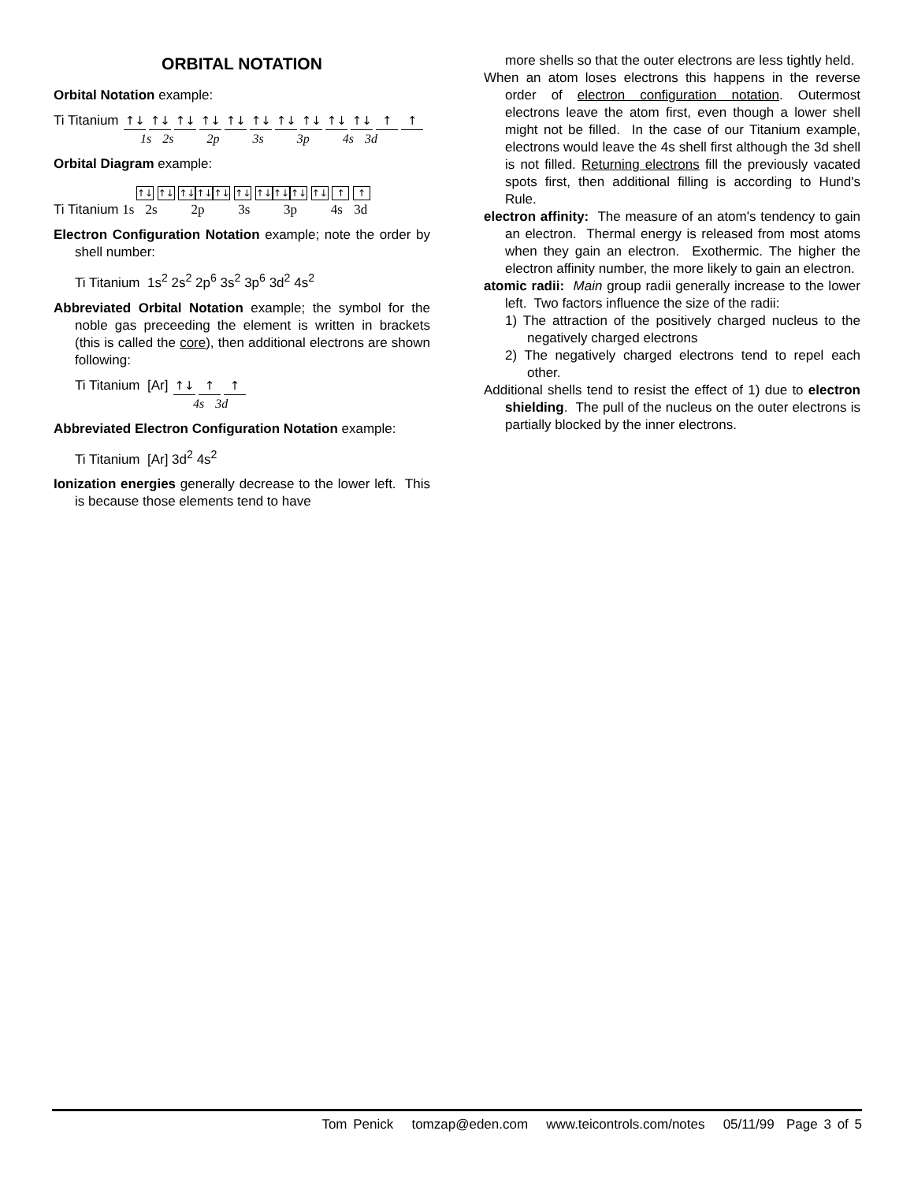ORBITAL NOTATION
Orbital Notation example:
Ti Titanium ↑↓ ↑↓ ↑↓ ↑↓ ↑↓ ↑↓ ↑↓ ↑↓ ↑↓ ↑↓ ↑ ↑
1s 2s 2p 3s 3p 4s 3d
Orbital Diagram example:
↑↓ ↑↓ ↑↓ ↑↓ ↑↓ ↑↓ ↑↓ ↑↓ ↑↓ ↑↓ ↑ ↑
Ti Titanium 1s 2s 2p 3s 3p 4s 3d
Electron Configuration Notation example; note the order by shell number:
Ti Titanium 1s<sup>2</sup> 2s<sup>2</sup> 2p<sup>6</sup> 3s<sup>2</sup> 3p<sup>6</sup> 3d<sup>2</sup> 4s<sup>2</sup>
Abbreviated Orbital Notation example; the symbol for the noble gas preceeding the element is written in brackets (this is called the core), then additional electrons are shown following:
Ti Titanium [Ar] ↑↓ ↑ ↑
4s 3d
Abbreviated Electron Configuration Notation example:
Ti Titanium [Ar] 3d<sup>2</sup> 4s<sup>2</sup>
Ionization energies generally decrease to the lower left. This is because those elements tend to have
more shells so that the outer electrons are less tightly held.
When an atom loses electrons this happens in the reverse order of electron configuration notation. Outermost electrons leave the atom first, even though a lower shell might not be filled. In the case of our Titanium example, electrons would leave the 4s shell first although the 3d shell is not filled. Returning electrons fill the previously vacated spots first, then additional filling is according to Hund's Rule.
electron affinity: The measure of an atom's tendency to gain an electron. Thermal energy is released from most atoms when they gain an electron. Exothermic. The higher the electron affinity number, the more likely to gain an electron.
atomic radii: Main group radii generally increase to the lower left. Two factors influence the size of the radii:
1) The attraction of the positively charged nucleus to the negatively charged electrons
2) The negatively charged electrons tend to repel each other.
Additional shells tend to resist the effect of 1) due to electron shielding. The pull of the nucleus on the outer electrons is partially blocked by the inner electrons.
Tom Penick tomzap@eden.com www.teicontrols.com/notes 05/11/99 Page 3 of 5